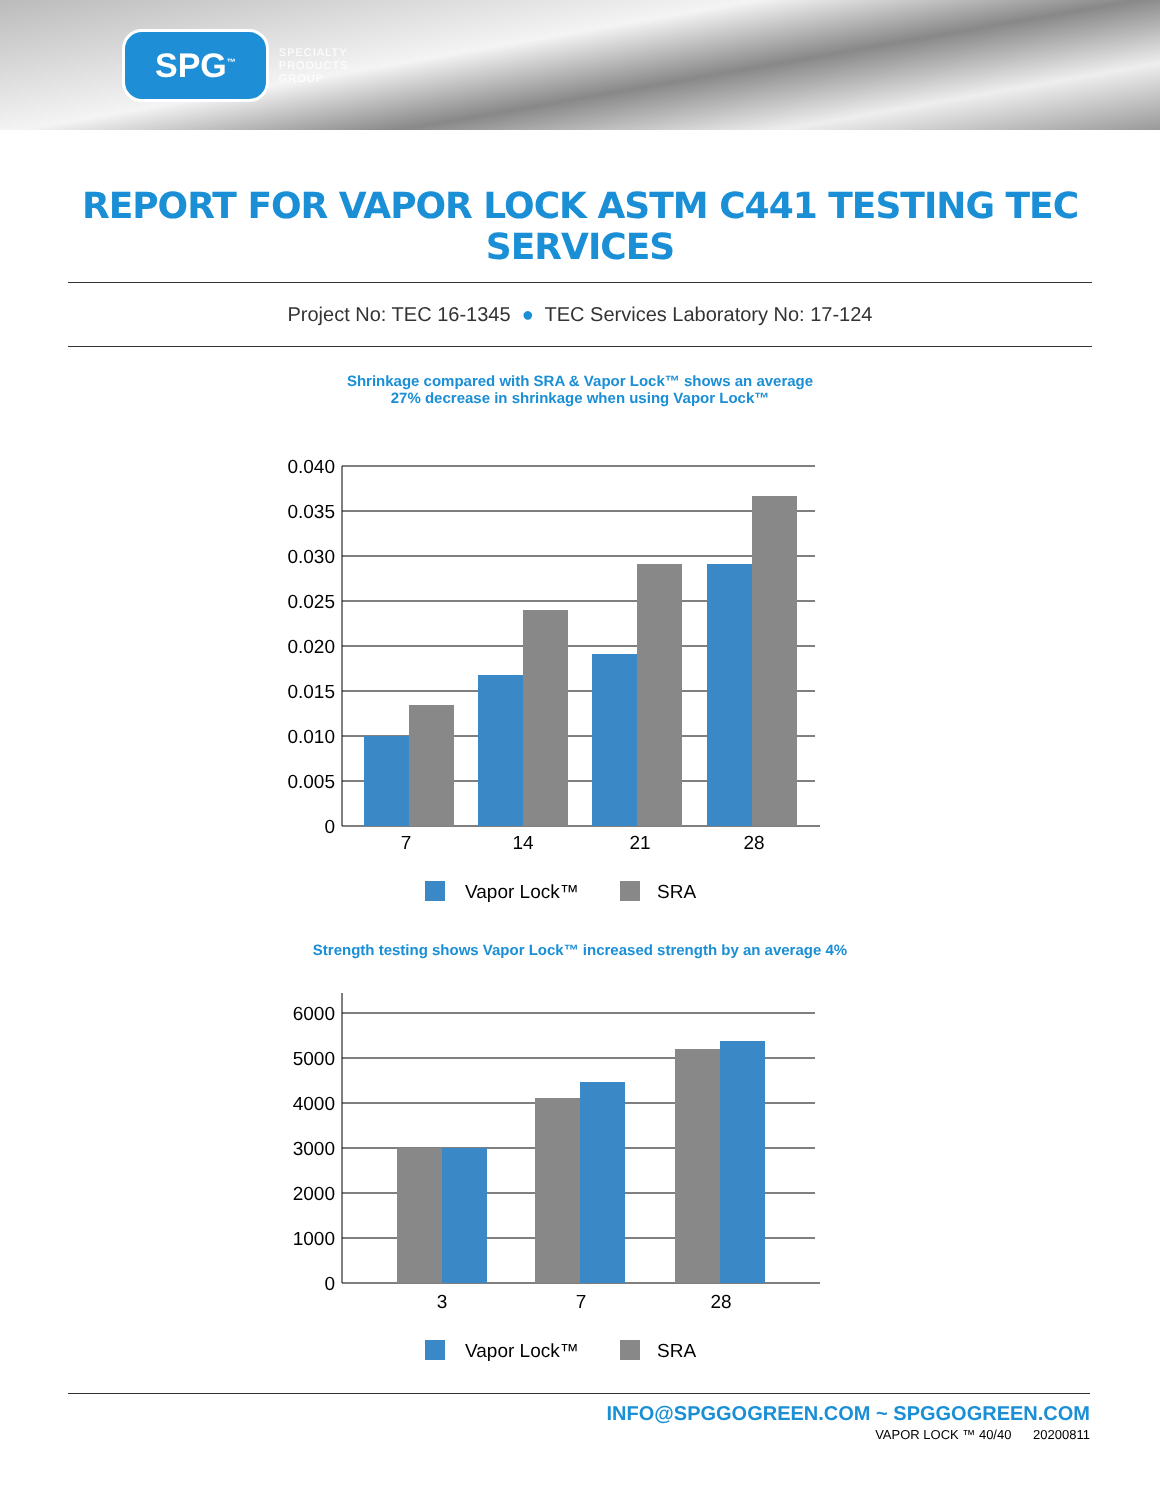SPG<sup>™</sup>
SPECIALTY
PRODUCTS
GROUP
REPORT FOR VAPOR LOCK ASTM C441 TESTING TEC SERVICES
Project No: TEC 16-1345 ● TEC Services Laboratory No: 17-124
Shrinkage compared with SRA & Vapor Lock™ shows an average
27% decrease in shrinkage when using Vapor Lock™
0.040
0.035
0.030
0.025
0.020
0.015
0.010
0.005
0
7
14
21
28
Vapor Lock™
SRA
Strength testing shows Vapor Lock™ increased strength by an average 4%
6000
5000
4000
3000
2000
1000
0
3
7
28
Vapor Lock™
SRA
INFO@SPGGOGREEN.COM ~ SPGGOGREEN.COM
VAPOR LOCK ™ 40/40 20200811